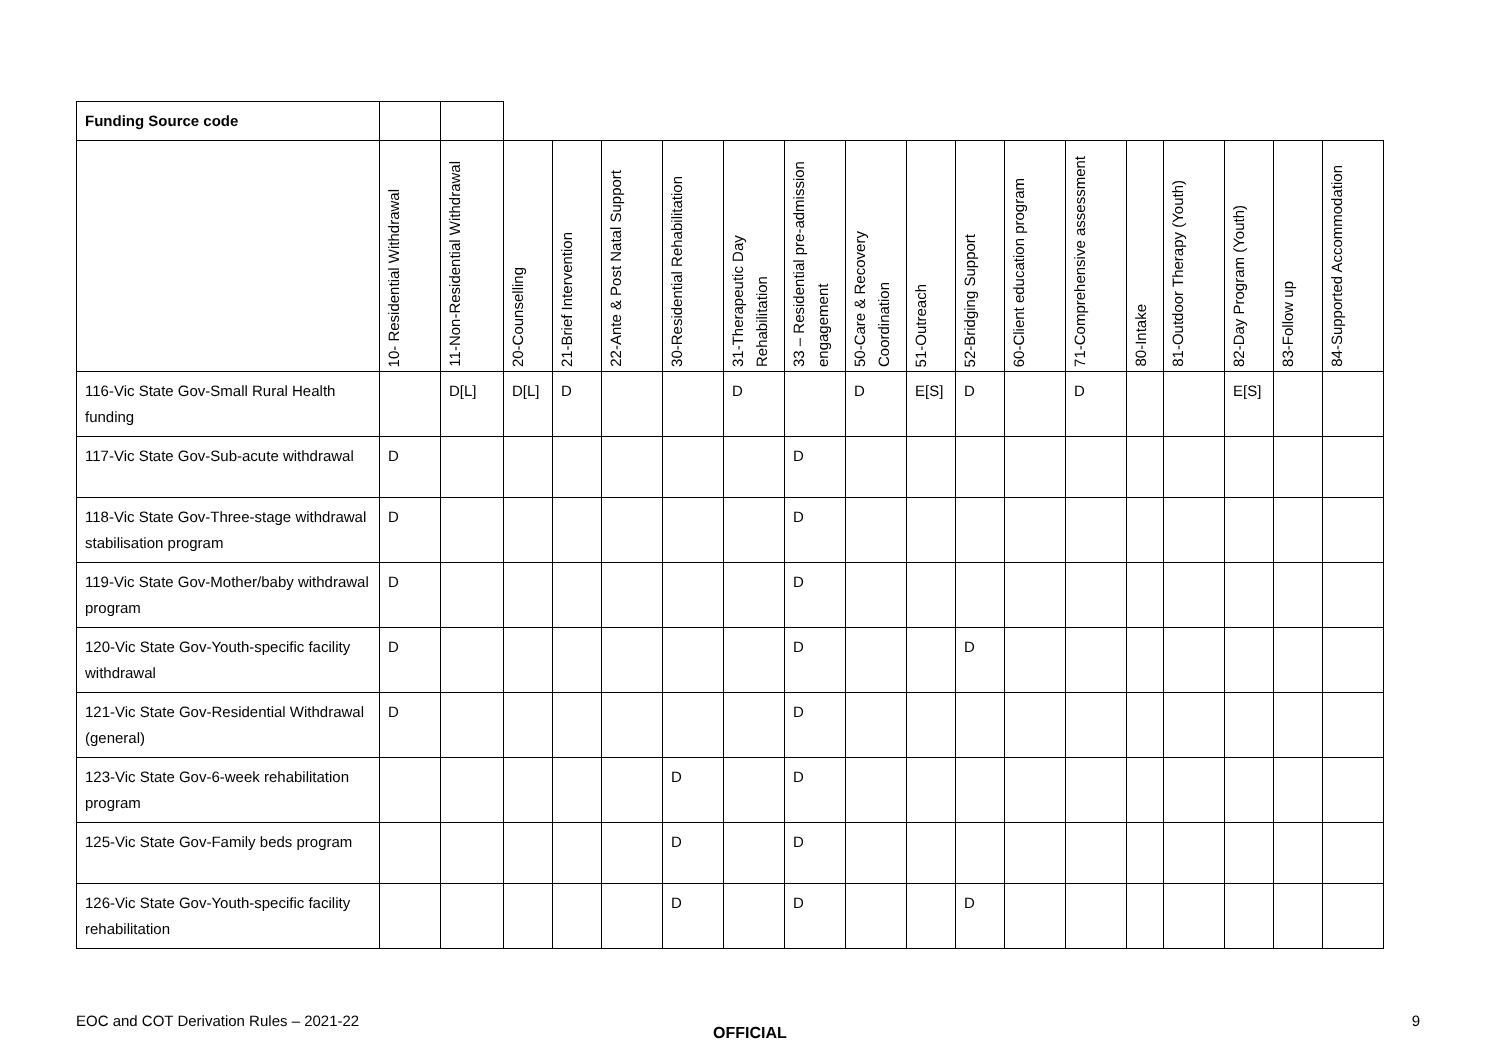| Funding Source code | | | | | | | | | | | | | | | | | | |
| | 10- Residential Withdrawal | 11-Non-Residential Withdrawal | 20-Counselling | 21-Brief Intervention | 22-Ante & Post Natal Support | 30-Residential Rehabilitation | 31-Therapeutic Day Rehabilitation | 33 – Residential pre-admission engagement | 50-Care & Recovery Coordination | 51-Outreach | 52-Bridging Support | 60-Client education program | 71-Comprehensive assessment | 80-Intake | 81-Outdoor Therapy (Youth) | 82-Day Program (Youth) | 83-Follow up | 84-Supported Accommodation |
| 116-Vic State Gov-Small Rural Health funding | | D[L] | D[L] | D | | | D | | D | E[S] | D | | D | | | E[S] | | |
| 117-Vic State Gov-Sub-acute withdrawal | D | | | | | | | D | | | | | | | | | | |
| 118-Vic State Gov-Three-stage withdrawal stabilisation program | D | | | | | | | D | | | | | | | | | | |
| 119-Vic State Gov-Mother/baby withdrawal program | D | | | | | | | D | | | | | | | | | | |
| 120-Vic State Gov-Youth-specific facility withdrawal | D | | | | | | | D | | | D | | | | | | | |
| 121-Vic State Gov-Residential Withdrawal (general) | D | | | | | | | D | | | | | | | | | | |
| 123-Vic State Gov-6-week rehabilitation program | | | | | | D | | D | | | | | | | | | | |
| 125-Vic State Gov-Family beds program | | | | | | D | | D | | | | | | | | | | |
| 126-Vic State Gov-Youth-specific facility rehabilitation | | | | | | D | | D | | | D | | | | | | | |
EOC and COT Derivation Rules – 2021-22 9
OFFICIAL